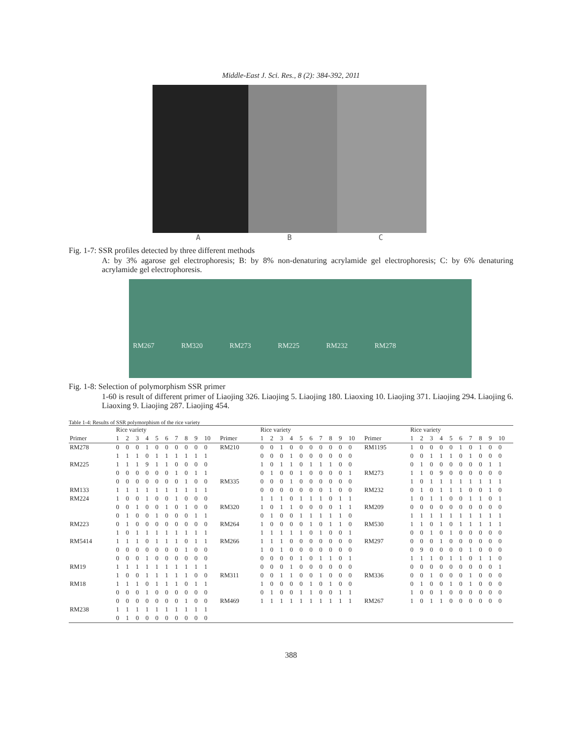Middle-East J. Sci. Res., 8 (2): 384-392, 2011
A B C
Fig. 1-7: SSR profiles detected by three different methods
A: by 3% agarose gel electrophoresis; B: by 8% non-denaturing acrylamide gel electrophoresis; C: by 6% denaturing acrylamide gel electrophoresis.
RM267 RM320 RM273 RM225 RM232 RM278
Fig. 1-8: Selection of polymorphism SSR primer
1-60 is result of different primer of Liaojing 326. Liaojing 5. Liaojing 180. Liaoxing 10. Liaojing 371. Liaojing 294. Liaojing 6. Liaoxing 9. Liaojing 287. Liaojing 454.
Table 1-4: Results of SSR polymorphism of the rice variety
| | Rice variety | | | | | | | | | | | Rice variety | | | | | | | | | | | Rice variety | | | | | | | | | |
| --- | --- | --- | --- | --- | --- | --- | --- | --- | --- | --- | --- | --- | --- | --- | --- | --- | --- | --- | --- | --- | --- | --- | --- | --- | --- | --- | --- | --- | --- | --- | --- | --- |
| Primer | 1 | 2 | 3 | 4 | 5 | 6 | 7 | 8 | 9 | 10 | Primer | 1 | 2 | 3 | 4 | 5 | 6 | 7 | 8 | 9 | 10 | Primer | 1 | 2 | 3 | 4 | 5 | 6 | 7 | 8 | 9 | 10 |
| RM278 | 0 | 0 | 0 | 1 | 0 | 0 | 0 | 0 | 0 | 0 | RM210 | 0 | 0 | 1 | 0 | 0 | 0 | 0 | 0 | 0 | 0 | RM1195 | 1 | 0 | 0 | 0 | 0 | 1 | 0 | 1 | 0 | 0 |
| | 1 | 1 | 1 | 0 | 1 | 1 | 1 | 1 | 1 | 1 | | 0 | 0 | 0 | 1 | 0 | 0 | 0 | 0 | 0 | 0 | | 0 | 0 | 1 | 1 | 1 | 0 | 1 | 0 | 0 | 0 |
| RM225 | 1 | 1 | 1 | 9 | 1 | 1 | 0 | 0 | 0 | 0 | | 1 | 0 | 1 | 1 | 0 | 1 | 1 | 1 | 0 | 0 | | 0 | 1 | 0 | 0 | 0 | 0 | 0 | 0 | 1 | 1 |
| | 0 | 0 | 0 | 0 | 0 | 0 | 1 | 0 | 1 | 1 | | 0 | 1 | 0 | 0 | 1 | 0 | 0 | 0 | 0 | 1 | RM273 | 1 | 1 | 0 | 9 | 0 | 0 | 0 | 0 | 0 | 0 |
| | 0 | 0 | 0 | 0 | 0 | 0 | 0 | 1 | 0 | 0 | RM335 | 0 | 0 | 0 | 1 | 0 | 0 | 0 | 0 | 0 | 0 | | 1 | 0 | 1 | 1 | 1 | 1 | 1 | 1 | 1 | 1 |
| RM133 | 1 | 1 | 1 | 1 | 1 | 1 | 1 | 1 | 1 | 1 | | 0 | 0 | 0 | 0 | 0 | 0 | 0 | 1 | 0 | 0 | RM232 | 0 | 1 | 0 | 1 | 1 | 1 | 0 | 0 | 1 | 0 |
| RM224 | 1 | 0 | 0 | 1 | 0 | 0 | 1 | 0 | 0 | 0 | | 1 | 1 | 1 | 0 | 1 | 1 | 1 | 0 | 1 | 1 | | 1 | 0 | 1 | 1 | 0 | 0 | 1 | 1 | 0 | 1 |
| | 0 | 0 | 1 | 0 | 0 | 1 | 0 | 1 | 0 | 0 | RM320 | 1 | 0 | 1 | 1 | 0 | 0 | 0 | 0 | 1 | 1 | RM209 | 0 | 0 | 0 | 0 | 0 | 0 | 0 | 0 | 0 | 0 |
| | 0 | 1 | 0 | 0 | 1 | 0 | 0 | 0 | 1 | 1 | | 0 | 1 | 0 | 0 | 1 | 1 | 1 | 1 | 1 | 0 | | 1 | 1 | 1 | 1 | 1 | 1 | 1 | 1 | 1 | 1 |
| RM223 | 0 | 1 | 0 | 0 | 0 | 0 | 0 | 0 | 0 | 0 | RM264 | 1 | 0 | 0 | 0 | 0 | 1 | 0 | 1 | 1 | 0 | RM530 | 1 | 1 | 0 | 1 | 0 | 1 | 1 | 1 | 1 | 1 |
| | 1 | 0 | 1 | 1 | 1 | 1 | 1 | 1 | 1 | 1 | | 1 | 1 | 1 | 1 | 1 | 0 | 1 | 0 | 0 | 1 | | 0 | 0 | 1 | 0 | 1 | 0 | 0 | 0 | 0 | 0 |
| RM5414 | 1 | 1 | 1 | 0 | 1 | 1 | 1 | 0 | 1 | 1 | RM266 | 1 | 1 | 1 | 0 | 0 | 0 | 0 | 0 | 0 | 0 | RM297 | 0 | 0 | 0 | 1 | 0 | 0 | 0 | 0 | 0 | 0 |
| | 0 | 0 | 0 | 0 | 0 | 0 | 0 | 1 | 0 | 0 | | 1 | 0 | 1 | 0 | 0 | 0 | 0 | 0 | 0 | 0 | | 0 | 9 | 0 | 0 | 0 | 0 | 1 | 0 | 0 | 0 |
| | 0 | 0 | 0 | 1 | 0 | 0 | 0 | 0 | 0 | 0 | | 0 | 0 | 0 | 0 | 1 | 0 | 1 | 1 | 0 | 1 | | 1 | 1 | 1 | 0 | 1 | 1 | 0 | 1 | 1 | 0 |
| RM19 | 1 | 1 | 1 | 1 | 1 | 1 | 1 | 1 | 1 | 1 | | 0 | 0 | 0 | 1 | 0 | 0 | 0 | 0 | 0 | 0 | | 0 | 0 | 0 | 0 | 0 | 0 | 0 | 0 | 0 | 1 |
| | 1 | 0 | 0 | 1 | 1 | 1 | 1 | 1 | 0 | 0 | RM311 | 0 | 0 | 1 | 1 | 0 | 0 | 1 | 0 | 0 | 0 | RM336 | 0 | 0 | 1 | 0 | 0 | 0 | 1 | 0 | 0 | 0 |
| RM18 | 1 | 1 | 1 | 0 | 1 | 1 | 1 | 0 | 1 | 1 | | 1 | 0 | 0 | 0 | 0 | 1 | 0 | 1 | 0 | 0 | | 0 | 1 | 0 | 0 | 1 | 0 | 1 | 0 | 0 | 0 |
| | 0 | 0 | 0 | 1 | 0 | 0 | 0 | 0 | 0 | 0 | | 0 | 1 | 0 | 0 | 1 | 1 | 0 | 0 | 1 | 1 | | 1 | 0 | 0 | 1 | 0 | 0 | 0 | 0 | 0 | 0 |
| | 0 | 0 | 0 | 0 | 0 | 0 | 0 | 1 | 0 | 0 | RM469 | 1 | 1 | 1 | 1 | 1 | 1 | 1 | 1 | 1 | 1 | RM267 | 1 | 0 | 1 | 1 | 0 | 0 | 0 | 0 | 0 | 0 |
| RM238 | 1 | 1 | 1 | 1 | 1 | 1 | 1 | 1 | 1 | 1 | | | | | | | | | | | | | | | | | | | | | | |
| | 0 | 1 | 0 | 0 | 0 | 0 | 0 | 0 | 0 | 0 | | | | | | | | | | | | | | | | | | | | | | |
388